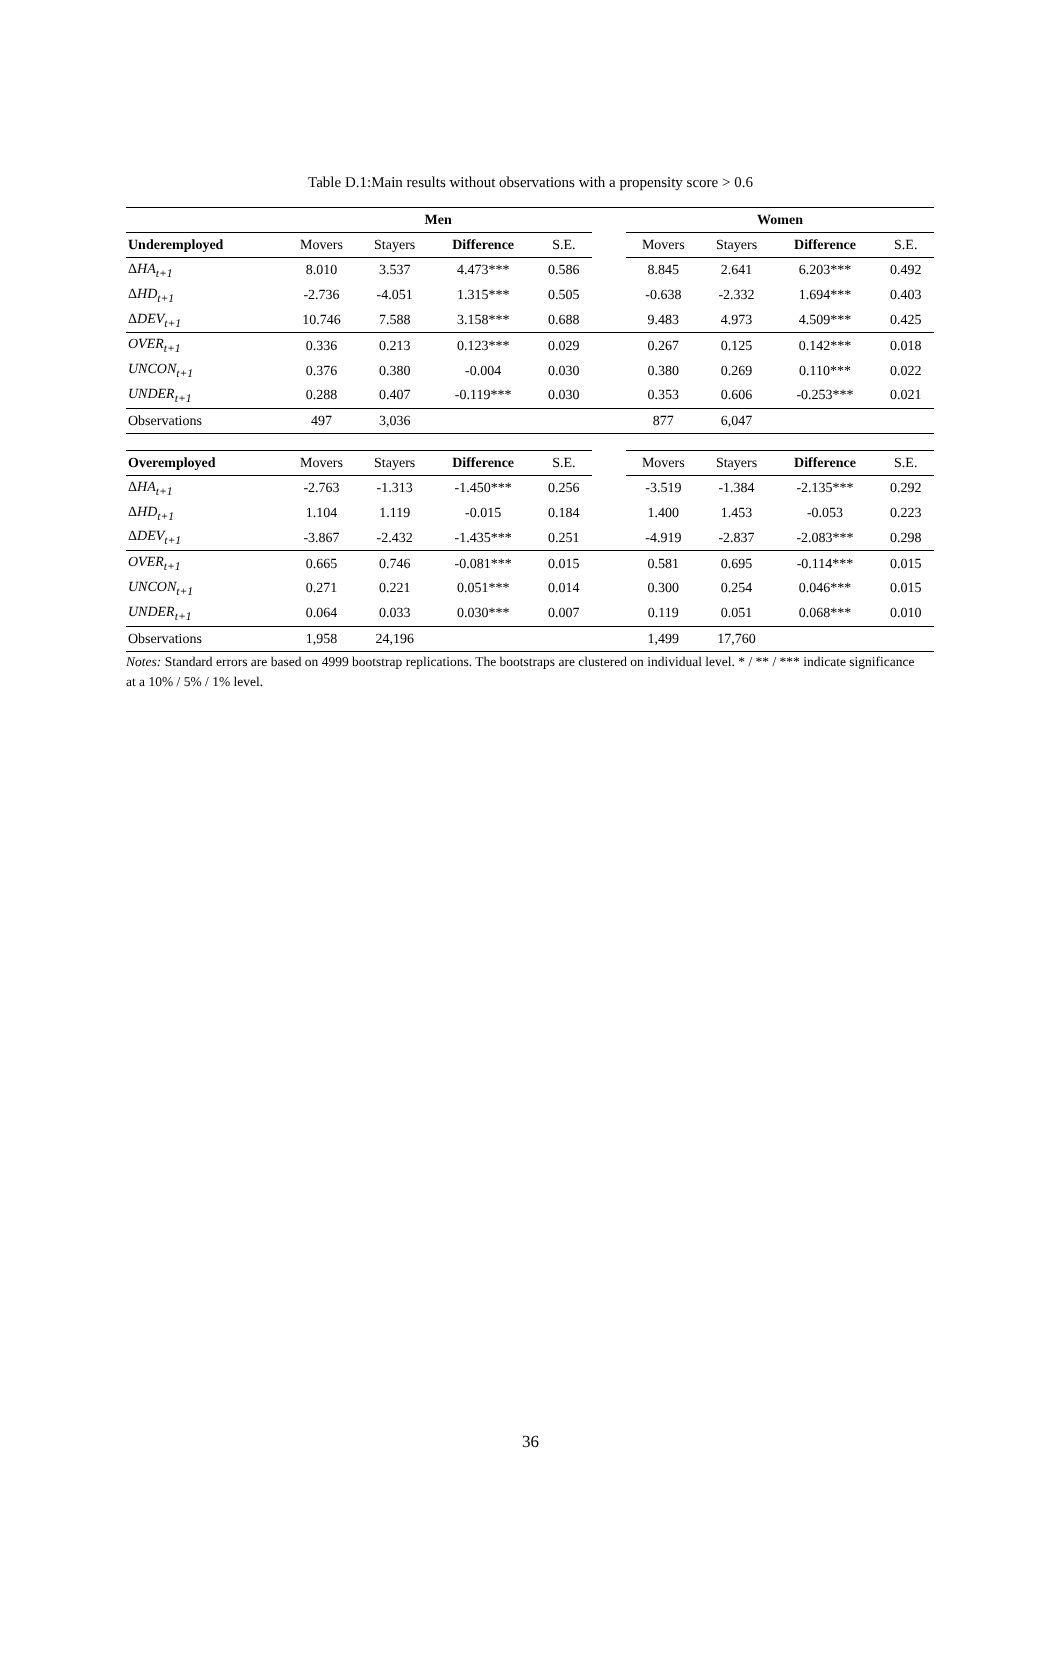Table D.1:Main results without observations with a propensity score > 0.6
| | Men | | | | | Women | | | |
| --- | --- | --- | --- | --- | --- | --- | --- | --- | --- |
| Underemployed | Movers | Stayers | Difference | S.E. | | Movers | Stayers | Difference | S.E. |
| Δ HA<sub>t+1</sub> | 8.010 | 3.537 | 4.473*** | 0.586 | | 8.845 | 2.641 | 6.203*** | 0.492 |
| Δ HD<sub>t+1</sub> | -2.736 | -4.051 | 1.315*** | 0.505 | | -0.638 | -2.332 | 1.694*** | 0.403 |
| Δ DEV<sub>t+1</sub> | 10.746 | 7.588 | 3.158*** | 0.688 | | 9.483 | 4.973 | 4.509*** | 0.425 |
| OVER<sub>t+1</sub> | 0.336 | 0.213 | 0.123*** | 0.029 | | 0.267 | 0.125 | 0.142*** | 0.018 |
| UNCON<sub>t+1</sub> | 0.376 | 0.380 | -0.004 | 0.030 | | 0.380 | 0.269 | 0.110*** | 0.022 |
| UNDER<sub>t+1</sub> | 0.288 | 0.407 | -0.119*** | 0.030 | | 0.353 | 0.606 | -0.253*** | 0.021 |
| Observations | 497 | 3,036 | | | | 877 | 6,047 | | |
| Overemployed | Movers | Stayers | Difference | S.E. | | Movers | Stayers | Difference | S.E. |
| Δ HA<sub>t+1</sub> | -2.763 | -1.313 | -1.450*** | 0.256 | | -3.519 | -1.384 | -2.135*** | 0.292 |
| Δ HD<sub>t+1</sub> | 1.104 | 1.119 | -0.015 | 0.184 | | 1.400 | 1.453 | -0.053 | 0.223 |
| Δ DEV<sub>t+1</sub> | -3.867 | -2.432 | -1.435*** | 0.251 | | -4.919 | -2.837 | -2.083*** | 0.298 |
| OVER<sub>t+1</sub> | 0.665 | 0.746 | -0.081*** | 0.015 | | 0.581 | 0.695 | -0.114*** | 0.015 |
| UNCON<sub>t+1</sub> | 0.271 | 0.221 | 0.051*** | 0.014 | | 0.300 | 0.254 | 0.046*** | 0.015 |
| UNDER<sub>t+1</sub> | 0.064 | 0.033 | 0.030*** | 0.007 | | 0.119 | 0.051 | 0.068*** | 0.010 |
| Observations | 1,958 | 24,196 | | | | 1,499 | 17,760 | | |
Notes: Standard errors are based on 4999 bootstrap replications. The bootstraps are clustered on individual level. * / ** / *** indicate significance at a 10% / 5% / 1% level.
36